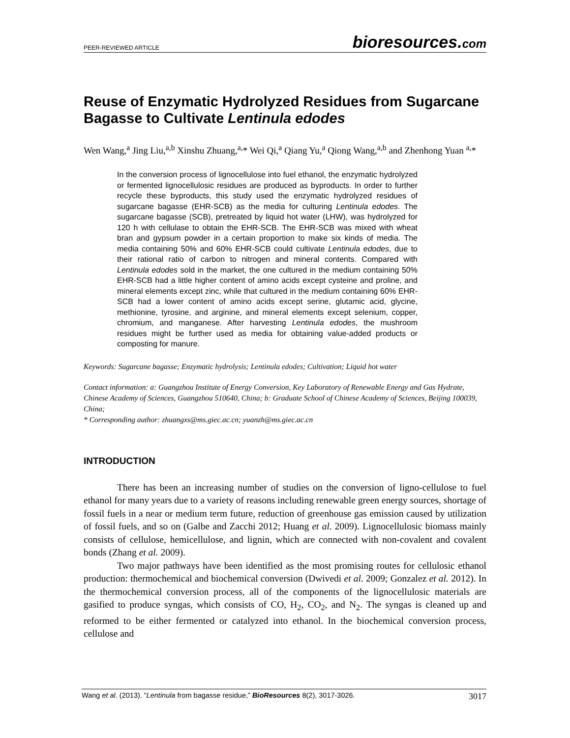PEER-REVIEWED ARTICLE bioresources.com
Reuse of Enzymatic Hydrolyzed Residues from Sugarcane Bagasse to Cultivate Lentinula edodes
Wen Wang,<sup>a</sup> Jing Liu,<sup>a,b</sup> Xinshu Zhuang,<sup>a,</sup>* Wei Qi,<sup>a</sup> Qiang Yu,<sup>a</sup> Qiong Wang,<sup>a,b</sup> and Zhenhong Yuan <sup>a,</sup>*
In the conversion process of lignocellulose into fuel ethanol, the enzymatic hydrolyzed or fermented lignocellulosic residues are produced as byproducts. In order to further recycle these byproducts, this study used the enzymatic hydrolyzed residues of sugarcane bagasse (EHR-SCB) as the media for culturing Lentinula edodes. The sugarcane bagasse (SCB), pretreated by liquid hot water (LHW), was hydrolyzed for 120 h with cellulase to obtain the EHR-SCB. The EHR-SCB was mixed with wheat bran and gypsum powder in a certain proportion to make six kinds of media. The media containing 50% and 60% EHR-SCB could cultivate Lentinula edodes, due to their rational ratio of carbon to nitrogen and mineral contents. Compared with Lentinula edodes sold in the market, the one cultured in the medium containing 50% EHR-SCB had a little higher content of amino acids except cysteine and proline, and mineral elements except zinc, while that cultured in the medium containing 60% EHR-SCB had a lower content of amino acids except serine, glutamic acid, glycine, methionine, tyrosine, and arginine, and mineral elements except selenium, copper, chromium, and manganese. After harvesting Lentinula edodes, the mushroom residues might be further used as media for obtaining value-added products or composting for manure.
Keywords: Sugarcane bagasse; Enzymatic hydrolysis; Lentinula edodes; Cultivation; Liquid hot water
Contact information: a: Guangzhou Institute of Energy Conversion, Key Laboratory of Renewable Energy and Gas Hydrate, Chinese Academy of Sciences, Guangzhou 510640, China; b: Graduate School of Chinese Academy of Sciences, Beijing 100039, China;
* Corresponding author: zhuangxs@ms.giec.ac.cn; yuanzh@ms.giec.ac.cn
INTRODUCTION
There has been an increasing number of studies on the conversion of ligno-cellulose to fuel ethanol for many years due to a variety of reasons including renewable green energy sources, shortage of fossil fuels in a near or medium term future, reduction of greenhouse gas emission caused by utilization of fossil fuels, and so on (Galbe and Zacchi 2012; Huang et al. 2009). Lignocellulosic biomass mainly consists of cellulose, hemicellulose, and lignin, which are connected with non-covalent and covalent bonds (Zhang et al. 2009).
Two major pathways have been identified as the most promising routes for cellulosic ethanol production: thermochemical and biochemical conversion (Dwivedi et al. 2009; Gonzalez et al. 2012). In the thermochemical conversion process, all of the components of the lignocellulosic materials are gasified to produce syngas, which consists of CO, H<sub>2</sub>, CO<sub>2</sub>, and N<sub>2</sub>. The syngas is cleaned up and reformed to be either fermented or catalyzed into ethanol. In the biochemical conversion process, cellulose and
Wang et al. (2013). “Lentinula from bagasse residue,” BioResources 8(2), 3017-3026. 3017